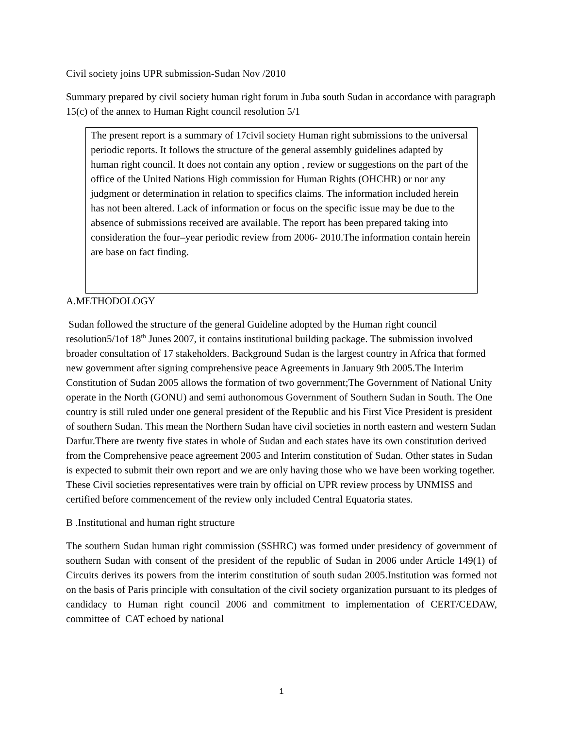Civil society joins UPR submission-Sudan Nov /2010
Summary prepared by civil society human right forum in Juba south Sudan in accordance with paragraph 15(c) of the annex to Human Right council resolution 5/1
The present report is a summary of 17civil society Human right submissions to the universal periodic reports. It follows the structure of the general assembly guidelines adapted by human right council. It does not contain any option , review or suggestions on the part of the office of the United Nations High commission for Human Rights (OHCHR) or nor any judgment or determination in relation to specifics claims. The information included herein has not been altered. Lack of information or focus on the specific issue may be due to the absence of submissions received are available. The report has been prepared taking into consideration the four–year periodic review from 2006- 2010.The information contain herein are base on fact finding.
A.METHODOLOGY
Sudan followed the structure of the general Guideline adopted by the Human right council resolution5/1of 18<sup>th</sup> Junes 2007, it contains institutional building package. The submission involved broader consultation of 17 stakeholders. Background Sudan is the largest country in Africa that formed new government after signing comprehensive peace Agreements in January 9th 2005.The Interim Constitution of Sudan 2005 allows the formation of two government;The Government of National Unity operate in the North (GONU) and semi authonomous Government of Southern Sudan in South. The One country is still ruled under one general president of the Republic and his First Vice President is president of southern Sudan. This mean the Northern Sudan have civil societies in north eastern and western Sudan Darfur.There are twenty five states in whole of Sudan and each states have its own constitution derived from the Comprehensive peace agreement 2005 and Interim constitution of Sudan. Other states in Sudan is expected to submit their own report and we are only having those who we have been working together. These Civil societies representatives were train by official on UPR review process by UNMISS and certified before commencement of the review only included Central Equatoria states.
B .Institutional and human right structure
The southern Sudan human right commission (SSHRC) was formed under presidency of government of southern Sudan with consent of the president of the republic of Sudan in 2006 under Article 149(1) of Circuits derives its powers from the interim constitution of south sudan 2005.Institution was formed not on the basis of Paris principle with consultation of the civil society organization pursuant to its pledges of candidacy to Human right council 2006 and commitment to implementation of CERT/CEDAW, committee of CAT echoed by national
1